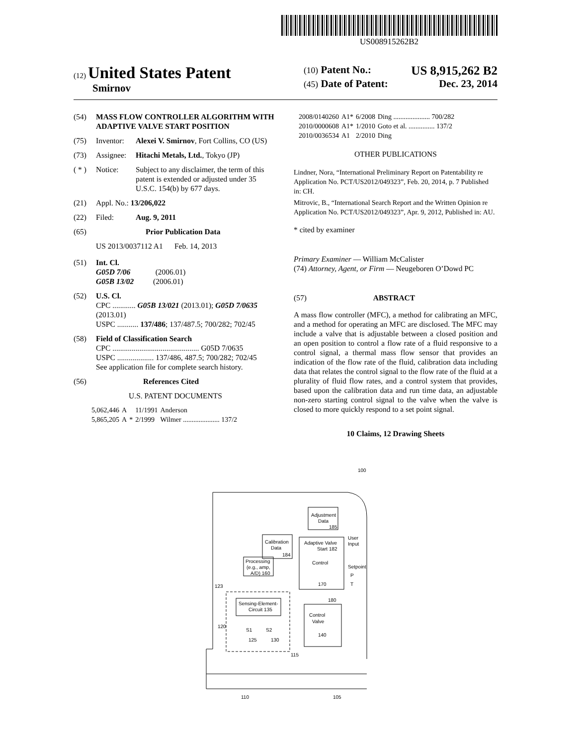US008915262B2
(12) United States Patent
Smirnov
(10) Patent No.: US 8,915,262 B2
(45) Date of Patent: Dec. 23, 2014
(54) MASS FLOW CONTROLLER ALGORITHM WITH ADAPTIVE VALVE START POSITION
(75) Inventor: Alexei V. Smirnov, Fort Collins, CO (US)
(73) Assignee: Hitachi Metals, Ltd., Tokyo (JP)
( * ) Notice: Subject to any disclaimer, the term of this patent is extended or adjusted under 35 U.S.C. 154(b) by 677 days.
(21) Appl. No.: 13/206,022
(22) Filed: Aug. 9, 2011
(65) Prior Publication Data
US 2013/0037112 A1 Feb. 14, 2013
(51) Int. Cl.
G05D 7/06 (2006.01)
G05B 13/02 (2006.01)
(52) U.S. Cl.
CPC ............ G05B 13/021 (2013.01); G05D 7/0635 (2013.01)
USPC ........... 137/486; 137/487.5; 700/282; 702/45
(58) Field of Classification Search
CPC ............................................. G05D 7/0635
USPC ................... 137/486, 487.5; 700/282; 702/45
See application file for complete search history.
(56) References Cited
U.S. PATENT DOCUMENTS
| 5,062,446 | A | | 11/1991 | Anderson |
| 5,865,205 | A | * | 2/1999 | Wilmer ..................... 137/2 |
| 2008/0140260 | A1* | 6/2008 | Ding ..................... 700/282 |
| 2010/0000608 | A1* | 1/2010 | Goto et al. ............... 137/2 |
| 2010/0036534 | A1 | 2/2010 | Ding |
OTHER PUBLICATIONS
Lindner, Nora, “International Preliminary Report on Patentability re Application No. PCT/US2012/049323”, Feb. 20, 2014, p. 7 Published in: CH.
Mitrovic, B., “International Search Report and the Written Opinion re Application No. PCT/US2012/049323”, Apr. 9, 2012, Published in: AU.
* cited by examiner
Primary Examiner — William McCalister
(74) Attorney, Agent, or Firm — Neugeboren O’Dowd PC
(57) ABSTRACT
A mass flow controller (MFC), a method for calibrating an MFC, and a method for operating an MFC are disclosed. The MFC may include a valve that is adjustable between a closed position and an open position to control a flow rate of a fluid responsive to a control signal, a thermal mass flow sensor that provides an indication of the flow rate of the fluid, calibration data including data that relates the control signal to the flow rate of the fluid at a plurality of fluid flow rates, and a control system that provides, based upon the calibration data and run time data, an adjustable non-zero starting control signal to the valve when the valve is closed to more quickly respond to a set point signal.
10 Claims, 12 Drawing Sheets
100
Adjustment
Data
185
Calibration
Data
184
Adaptive Valve
Start 182
Control
170
User
Input
Setpoint
P
T
Processing
(e.g., amp,
A/D) 160
Sensing-Element-
Circuit 135
S1
S2
120
123
Control
Valve
140
180
125
130
115
110
105